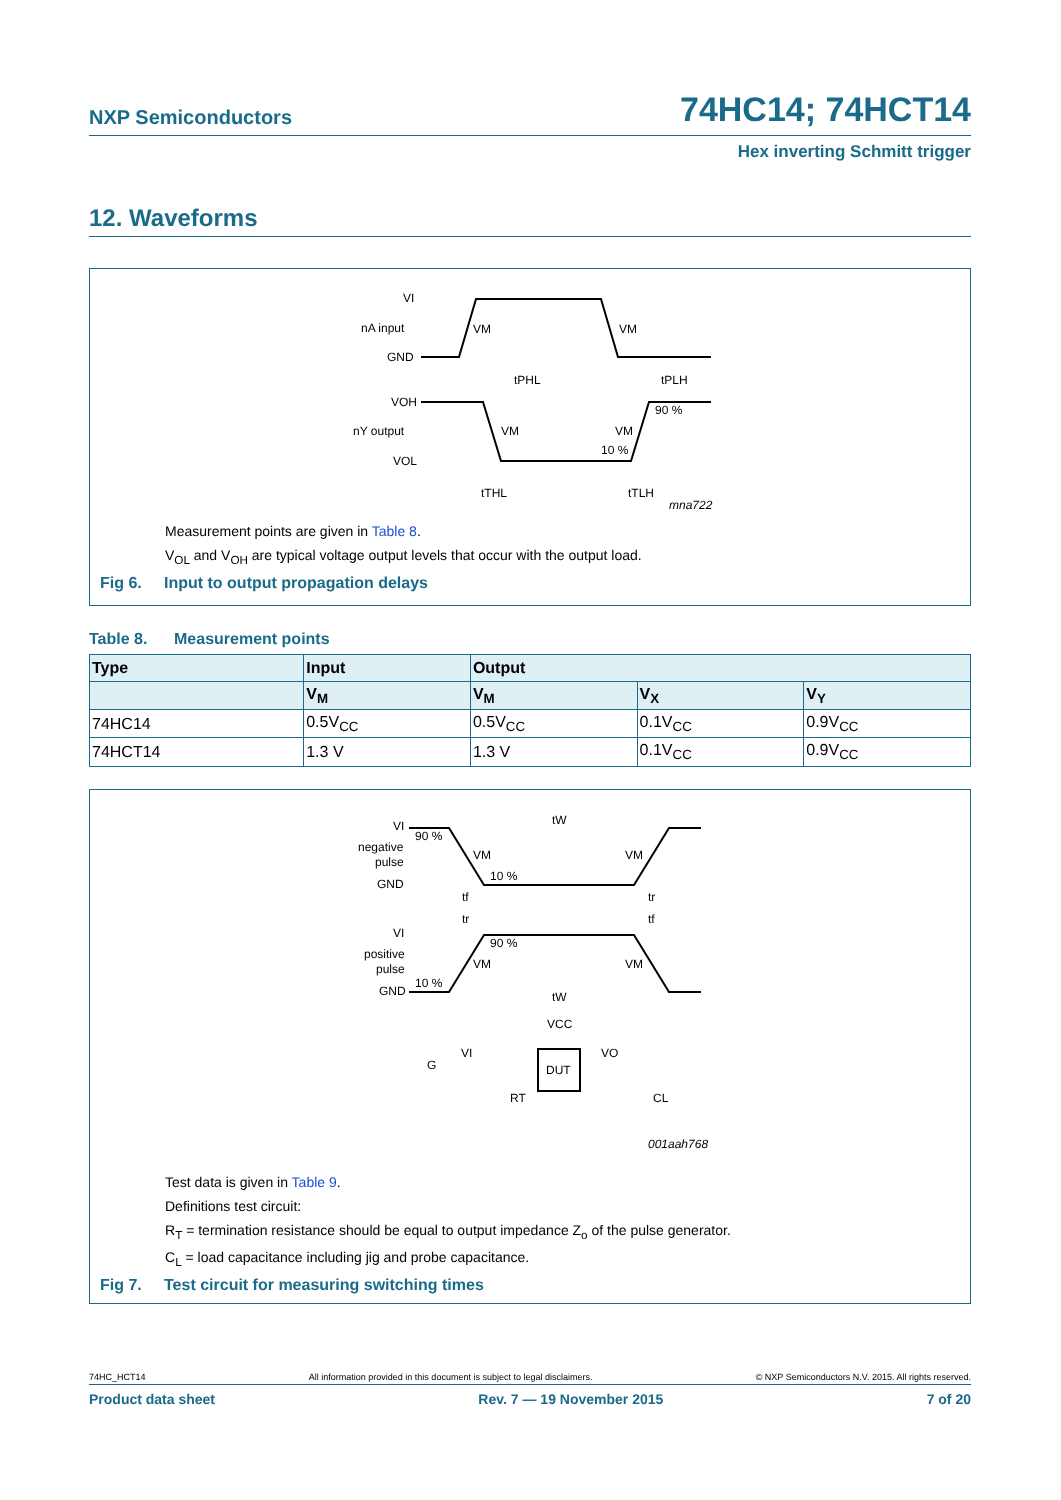NXP Semiconductors 74HC14; 74HCT14
Hex inverting Schmitt trigger
12. Waveforms
VI
nA input
GND
VM
VM
tPHL
tPLH
VOH
nY output
VOL
VM
VM
90 %
10 %
tTHL
tTLH
mna722
Measurement points are given in Table 8.
V<sub>OL</sub> and V<sub>OH</sub> are typical voltage output levels that occur with the output load.
Fig 6. Input to output propagation delays
Table 8. Measurement points
| Type | Input | Output | | |
| --- | --- | --- | --- | --- |
| | V<sub>M</sub> | V<sub>M</sub> | V<sub>X</sub> | V<sub>Y</sub> |
| 74HC14 | 0.5V<sub>CC</sub> | 0.5V<sub>CC</sub> | 0.1V<sub>CC</sub> | 0.9V<sub>CC</sub> |
| 74HCT14 | 1.3 V | 1.3 V | 0.1V<sub>CC</sub> | 0.9V<sub>CC</sub> |
VI
90 %
negative
pulse
VM
VM
10 %
GND
tW
tf
tr
tr
tf
VI
90 %
positive
pulse
VM
VM
10 %
GND
tW
VCC
VI
VO
G
DUT
RT
CL
001aah768
Test data is given in Table 9.
Definitions test circuit:
R<sub>T</sub> = termination resistance should be equal to output impedance Z<sub>o</sub> of the pulse generator.
C<sub>L</sub> = load capacitance including jig and probe capacitance.
Fig 7. Test circuit for measuring switching times
74HC_HCT14 All information provided in this document is subject to legal disclaimers. © NXP Semiconductors N.V. 2015. All rights reserved.
Product data sheet Rev. 7 — 19 November 2015 7 of 20